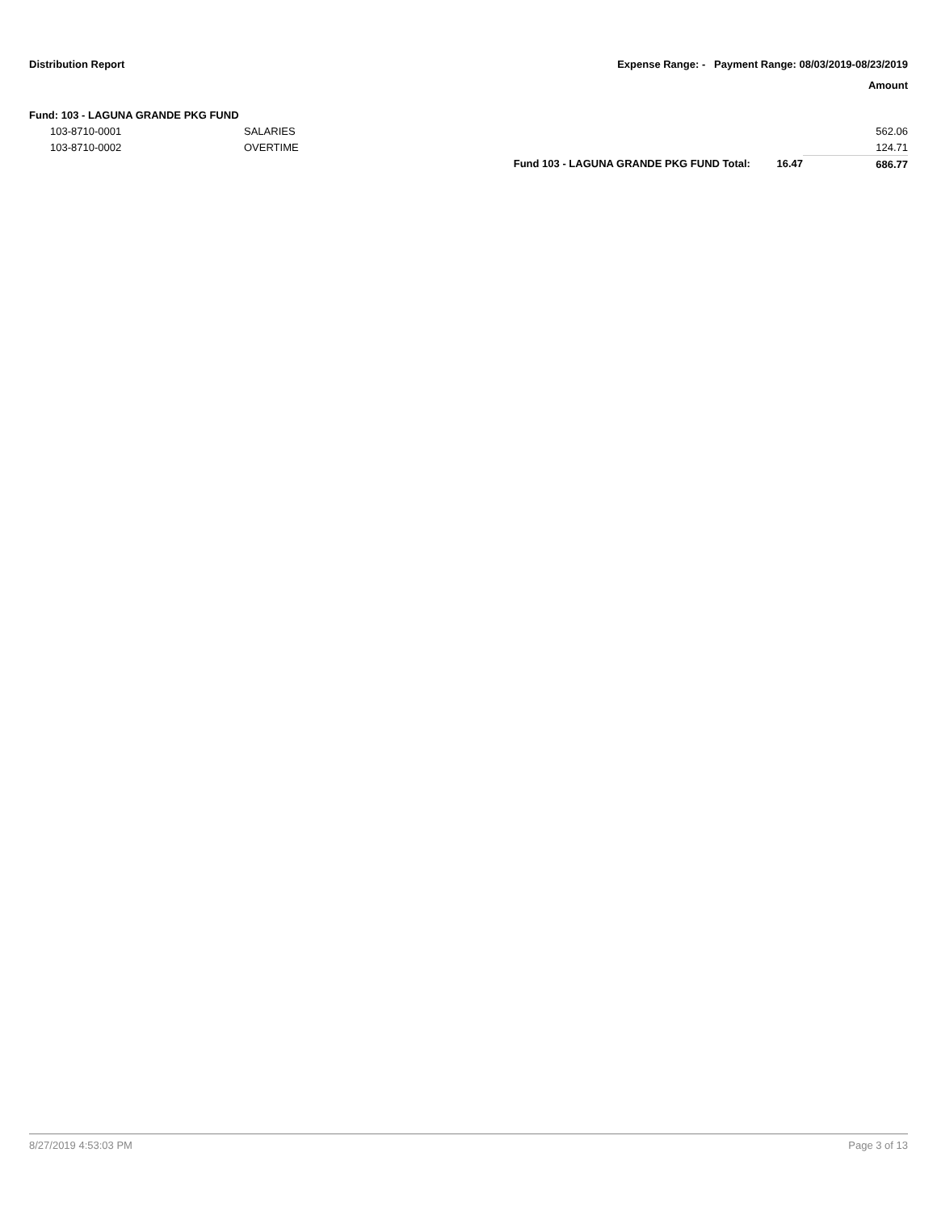Distribution Report Expense Range: - Payment Range: 08/03/2019-08/23/2019
Amount
| Fund: 103 - LAGUNA GRANDE PKG FUND | | | | |
| | 103-8710-0001 | SALARIES | | 562.06 |
| | 103-8710-0002 | OVERTIME | | 124.71 |
| | | Fund 103 - LAGUNA GRANDE PKG FUND Total: 16.47 | | 686.77 |
8/27/2019 4:53:03 PM Page 3 of 13